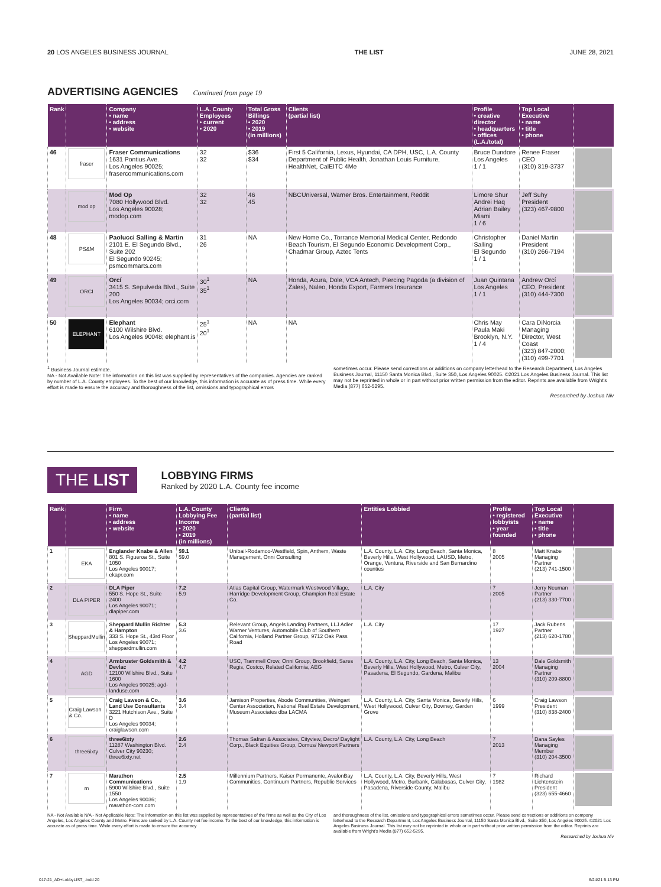20 LOS ANGELES BUSINESS JOURNAL THE LIST JUNE 28, 2021
ADVERTISING AGENCIES Continued from page 19
| Rank | | Company • name • address • website | L.A. County Employees • current • 2020 | Total Gross Billings • 2020 • 2019 (in millions) | Clients (partial list) | Profile • creative director • headquarters • offices (L.A./total) | Top Local Executive • name • title • phone | |
| --- | --- | --- | --- | --- | --- | --- | --- | --- |
| 46 | fraser | Fraser Communications 1631 Pontius Ave. Los Angeles 90025; frasercommunications.com | 32 32 | $36 $34 | First 5 California, Lexus, Hyundai, CA DPH, USC, L.A. County Department of Public Health, Jonathan Louis Furniture, HealthNet, CalEITC 4Me | Bruce Dundore Los Angeles 1 / 1 | Renee Fraser CEO (310) 319-3737 | |
| | mod op | Mod Op 7080 Hollywood Blvd. Los Angeles 90028; modop.com | 32 32 | 46 45 | NBCUniversal, Warner Bros. Entertainment, Reddit | Limore Shur Andrei Haq Adrian Bailey Miami 1 / 6 | Jeff Suhy President (323) 467-9800 | |
| 48 | PS&M | Paolucci Salling & Martin 2101 E. El Segundo Blvd., Suite 202 El Segundo 90245; psmcommarts.com | 31 26 | NA | New Home Co., Torrance Memorial Medical Center, Redondo Beach Tourism, El Segundo Economic Development Corp., Chadmar Group, Aztec Tents | Christopher Salling El Segundo 1 / 1 | Daniel Martin President (310) 266-7194 | |
| 49 | ORCI | Orcí 3415 S. Sepulveda Blvd., Suite 200 Los Angeles 90034; orci.com | 30<sup>1</sup> 35<sup>1</sup> | NA | Honda, Acura, Dole, VCA Antech, Piercing Pagoda (a division of Zales), Naleo, Honda Export, Farmers Insurance | Juan Quintana Los Angeles 1 / 1 | Andrew Orcí CEO, President (310) 444-7300 | |
| 50 | ELEPHANT | Elephant 6100 Wilshire Blvd. Los Angeles 90048; elephant.is | 25<sup>1</sup> 20<sup>1</sup> | NA | NA | Chris May Paula Maki Brooklyn, N.Y. 1 / 4 | Cara DiNorcia Managing Director, West Coast (323) 847-2000; (310) 499-7701 | |
<sup>1</sup> Business Journal estimate.
NA - Not Available Note: The information on this list was supplied by representatives of the companies. Agencies are ranked by number of L.A. County employees. To the best of our knowledge, this information is accurate as of press time. While every effort is made to ensure the accuracy and thoroughness of the list, omissions and typographical errors
sometimes occur. Please send corrections or additions on company letterhead to the Research Department, Los Angeles Business Journal, 11150 Santa Monica Blvd., Suite 350, Los Angeles 90025. ©2021 Los Angeles Business Journal. This list may not be reprinted in whole or in part without prior written permission from the editor. Reprints are available from Wright's Media (877) 652-5295.
Researched by Joshua Niv
THE LIST
LOBBYING FIRMS
Ranked by 2020 L.A. County fee income
| Rank | | Firm • name • address • website | L.A. County Lobbying Fee Income • 2020 • 2019 (in millions) | Clients (partial list) | Entities Lobbied | Profile • registered lobbyists • year founded | Top Local Executive • name • title • phone | |
| --- | --- | --- | --- | --- | --- | --- | --- | --- |
| 1 | EKA | Englander Knabe & Allen 801 S. Figueroa St., Suite 1050 Los Angeles 90017; ekapr.com | $9.1 $9.0 | Unibail-Rodamco-Westfield, Spin, Anthem, Waste Management, Onni Consulting | L.A. County, L.A. City, Long Beach, Santa Monica, Beverly Hills, West Hollywood, LAUSD, Metro, Orange, Ventura, Riverside and San Bernardino counties | 8 2005 | Matt Knabe Managing Partner (213) 741-1500 | |
| 2 | DLA PIPER | DLA Piper 550 S. Hope St., Suite 2400 Los Angeles 90071; dlapiper.com | 7.2 5.9 | Atlas Capital Group, Watermark Westwood Village, Harridge Development Group, Champion Real Estate Co. | L.A. City | 7 2005 | Jerry Neuman Partner (213) 330-7700 | |
| 3 | SheppardMullin | Sheppard Mullin Richter & Hampton 333 S. Hope St., 43rd Floor Los Angeles 90071; sheppardmullin.com | 5.3 3.6 | Relevant Group, Angels Landing Partners, LLJ Adler Warner Ventures, Automobile Club of Southern California, Holland Partner Group, 9712 Oak Pass Road | L.A. City | 17 1927 | Jack Rubens Partner (213) 620-1780 | |
| 4 | AGD | Armbruster Goldsmith & Devlac 12100 Wilshire Blvd., Suite 1600 Los Angeles 90025; agd-landuse.com | 4.2 4.7 | USC, Trammell Crow, Onni Group, Brookfield, Sares Regis, Costco, Related California, AEG | L.A. County, L.A. City, Long Beach, Santa Monica, Beverly Hills, West Hollywood, Metro, Culver City, Pasadena, El Segundo, Gardena, Malibu | 13 2004 | Dale Goldsmith Managing Partner (310) 209-8800 | |
| 5 | Craig Lawson & Co. | Craig Lawson & Co., Land Use Consultants 3221 Hutchison Ave., Suite D Los Angeles 90034; craiglawson.com | 3.6 3.4 | Jamison Properties, Abode Communities, Weingart Center Association, National Real Estate Development, Museum Associates dba LACMA | L.A. County, L.A. City, Santa Monica, Beverly Hills, West Hollywood, Culver City, Downey, Garden Grove | 6 1999 | Craig Lawson President (310) 838-2400 | |
| 6 | three6ixty | three6ixty 11287 Washington Blvd. Culver City 90230; three6ixty.net | 2.6 2.4 | Thomas Safran & Associates, Cityview, Decro/ Daylight Corp., Black Equities Group, Domus/ Newport Partners | L.A. County, L.A. City, Long Beach | 7 2013 | Dana Sayles Managing Member (310) 204-3500 | |
| 7 | m | Marathon Communications 5900 Wilshire Blvd., Suite 1550 Los Angeles 90036; marathon-com.com | 2.5 1.9 | Millennium Partners, Kaiser Permanente, AvalonBay Communities, Continuum Partners, Republic Services | L.A. County, L.A. City, Beverly Hills, West Hollywood, Metro, Burbank, Calabasas, Culver City, Pasadena, Riverside County, Malibu | 7 1982 | Richard Lichtenstein President (323) 655-4660 | |
NA - Not Available N/A - Not Applicable Note: The information on this list was supplied by representatives of the firms as well as the City of Los Angeles, Los Angeles County and Metro. Firms are ranked by L.A. County net fee income. To the best of our knowledge, this information is accurate as of press time. While every effort is made to ensure the accuracy
and thoroughness of the list, omissions and typographical errors sometimes occur. Please send corrections or additions on company letterhead to the Research Department, Los Angeles Business Journal, 11150 Santa Monica Blvd., Suite 350, Los Angeles 90025. ©2021 Los Angeles Business Journal. This list may not be reprinted in whole or in part without prior written permission from the editor. Reprints are available from Wright's Media (877) 652-5295.
Researched by Joshua Niv
017-21_AD+LobbyLIST_.indd 20 6/24/21 5:13 PM